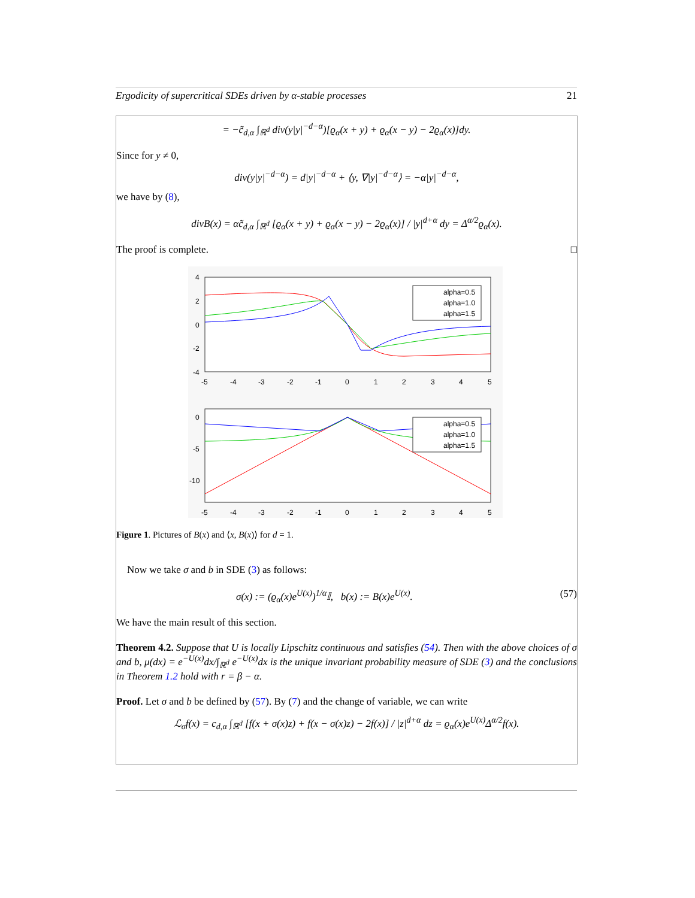Ergodicity of supercritical SDEs driven by α-stable processes 21
= −c̃<sub>d,α</sub> ∫<sub>ℝ<sup>d</sup></sub> div(y|y|<sup>−d−α</sup>)[ϱ<sub>α</sub>(x + y) + ϱ<sub>α</sub>(x − y) − 2ϱ<sub>α</sub>(x)]dy.
Since for y ≠ 0,
div(y|y|<sup>−d−α</sup>) = d|y|<sup>−d−α</sup> + ⟨y, ∇|y|<sup>−d−α</sup>⟩ = −α|y|<sup>−d−α</sup>,
we have by (8),
divB(x) = αc̃<sub>d,α</sub> ∫<sub>ℝ<sup>d</sup></sub> [ϱ<sub>α</sub>(x + y) + ϱ<sub>α</sub>(x − y) − 2ϱ<sub>α</sub>(x)] / |y|<sup>d+α</sup> dy = Δ<sup>α/2</sup>ϱ<sub>α</sub>(x).
The proof is complete. □
4
2
0
-2
-4
-5
-4
-3
-2
-1
0
1
2
3
4
5
alpha=0.5
alpha=1.0
alpha=1.5
0
-5
-10
-5
-4
-3
-2
-1
0
1
2
3
4
5
alpha=0.5
alpha=1.0
alpha=1.5
Figure 1. Pictures of B(x) and ⟨x, B(x)⟩ for d = 1.
Now we take σ and b in SDE (3) as follows:
σ(x) := (ϱ<sub>α</sub>(x)e<sup>U(x)</sup>)<sup>1/α</sup>𝕀, b(x) := B(x)e<sup>U(x)</sup>. (57)
We have the main result of this section.
Theorem 4.2. Suppose that U is locally Lipschitz continuous and satisfies (54). Then with the above choices of σ and b, μ(dx) = e<sup>−U(x)</sup>dx/∫<sub>ℝ<sup>d</sup></sub> e<sup>−U(x)</sup>dx is the unique invariant probability measure of SDE (3) and the conclusions in Theorem 1.2 hold with r = β − α.
Proof. Let σ and b be defined by (57). By (7) and the change of variable, we can write
ℒ<sub>σ</sub>f(x) = c<sub>d,α</sub> ∫<sub>ℝ<sup>d</sup></sub> [f(x + σ(x)z) + f(x − σ(x)z) − 2f(x)] / |z|<sup>d+α</sup> dz = ϱ<sub>α</sub>(x)e<sup>U(x)</sup>Δ<sup>α/2</sup>f(x).